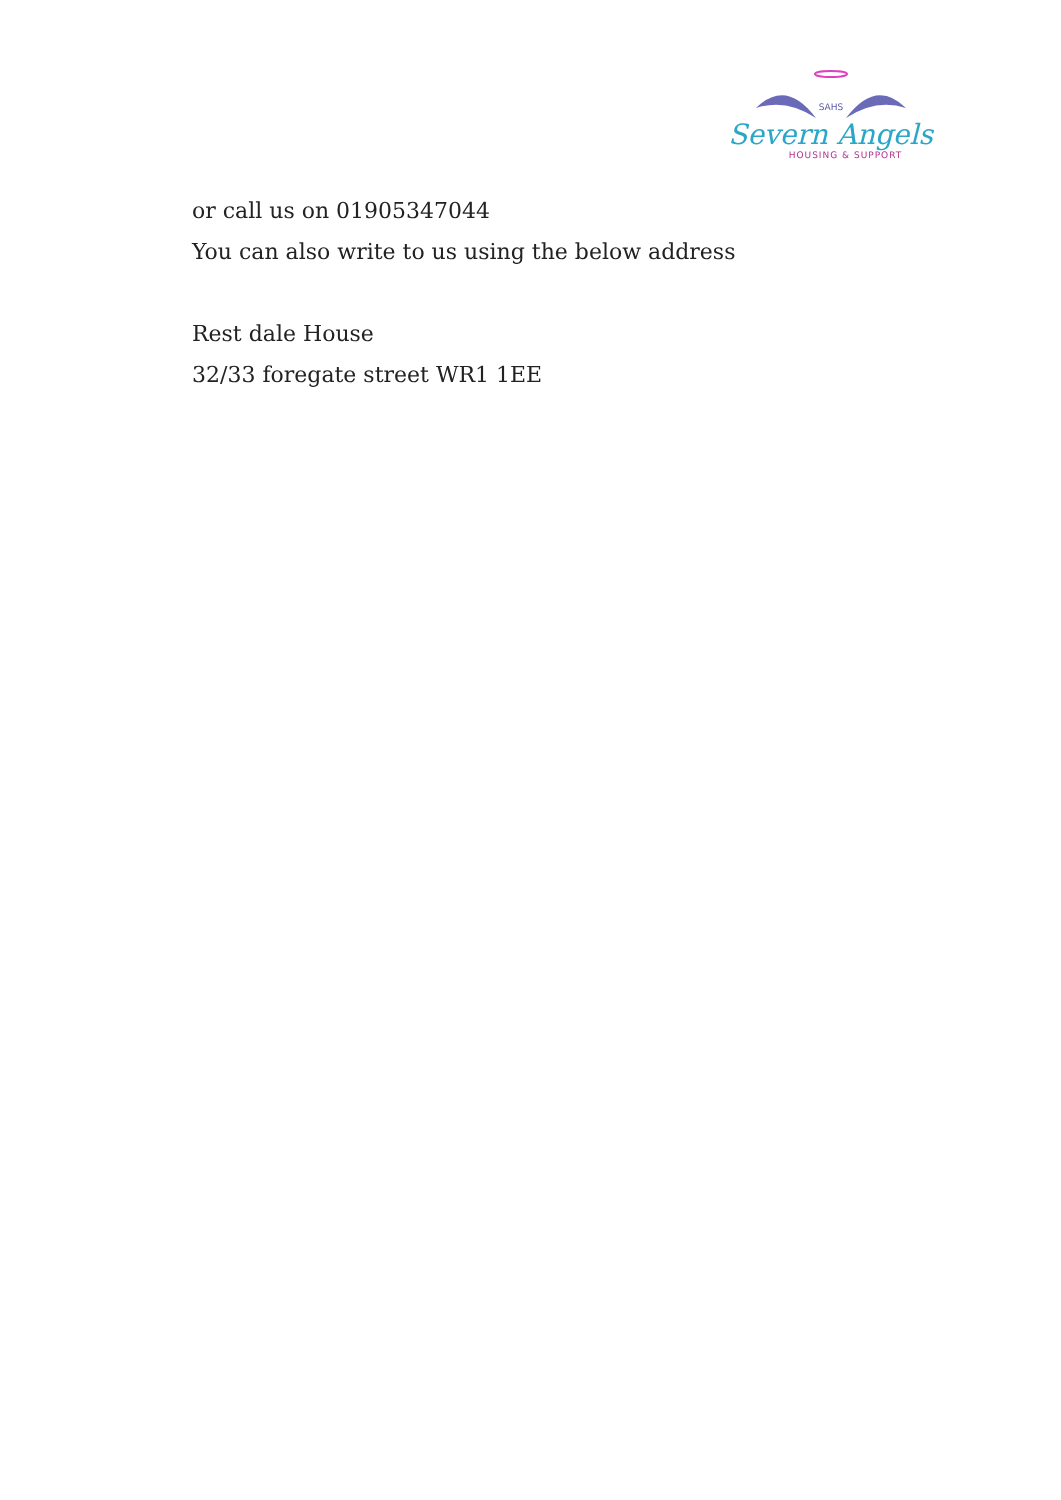SAHS
Severn Angels
HOUSING & SUPPORT
or call us on 01905347044
You can also write to us using the below address
Rest dale House
32/33 foregate street WR1 1EE